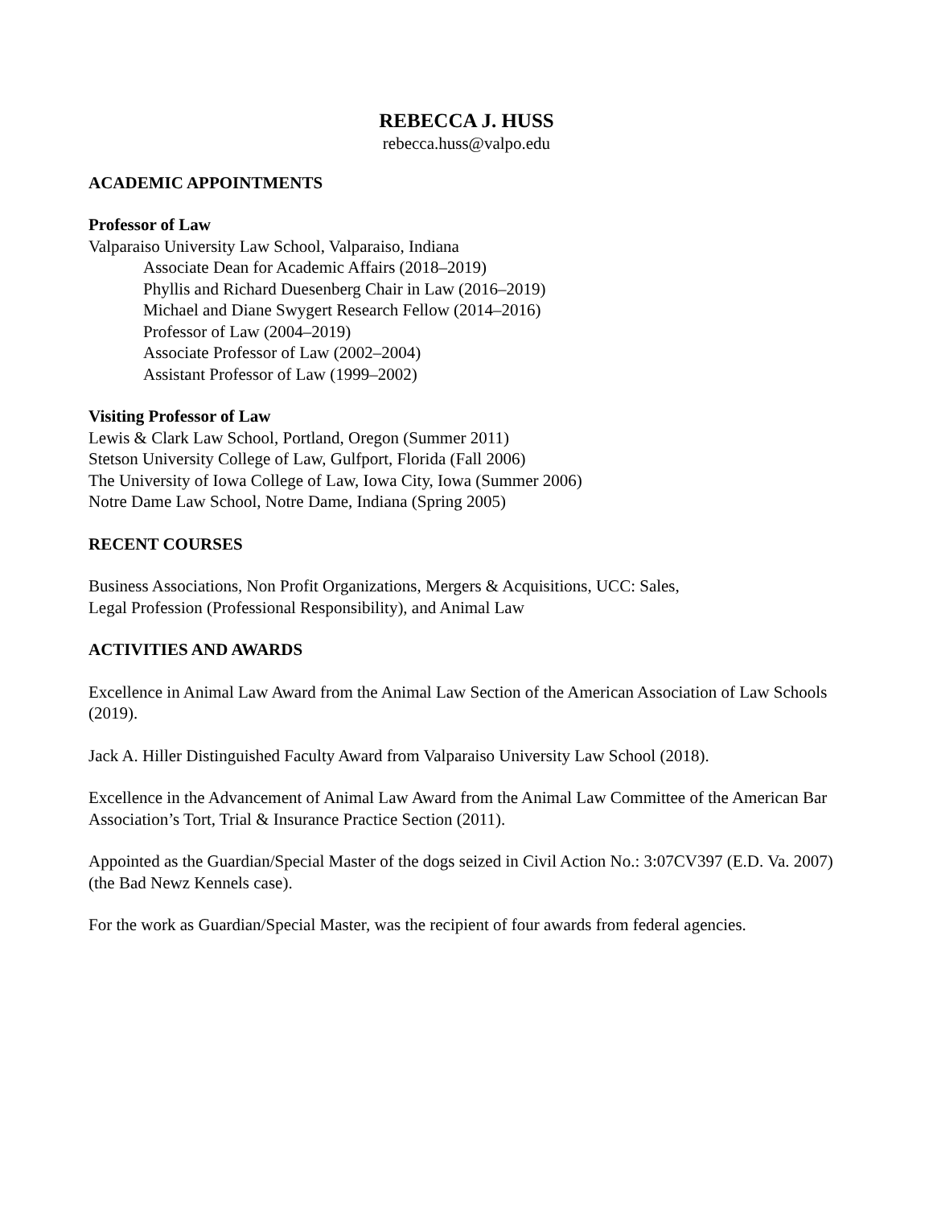REBECCA J. HUSS
rebecca.huss@valpo.edu
ACADEMIC APPOINTMENTS
Professor of Law
Valparaiso University Law School, Valparaiso, Indiana
Associate Dean for Academic Affairs (2018–2019)
Phyllis and Richard Duesenberg Chair in Law (2016–2019)
Michael and Diane Swygert Research Fellow (2014–2016)
Professor of Law (2004–2019)
Associate Professor of Law (2002–2004)
Assistant Professor of Law (1999–2002)
Visiting Professor of Law
Lewis & Clark Law School, Portland, Oregon (Summer 2011)
Stetson University College of Law, Gulfport, Florida (Fall 2006)
The University of Iowa College of Law, Iowa City, Iowa (Summer 2006)
Notre Dame Law School, Notre Dame, Indiana (Spring 2005)
RECENT COURSES
Business Associations, Non Profit Organizations, Mergers & Acquisitions, UCC: Sales,
Legal Profession (Professional Responsibility), and Animal Law
ACTIVITIES AND AWARDS
Excellence in Animal Law Award from the Animal Law Section of the American Association of Law Schools (2019).
Jack A. Hiller Distinguished Faculty Award from Valparaiso University Law School (2018).
Excellence in the Advancement of Animal Law Award from the Animal Law Committee of the American Bar Association’s Tort, Trial & Insurance Practice Section (2011).
Appointed as the Guardian/Special Master of the dogs seized in Civil Action No.: 3:07CV397 (E.D. Va. 2007) (the Bad Newz Kennels case).
For the work as Guardian/Special Master, was the recipient of four awards from federal agencies.